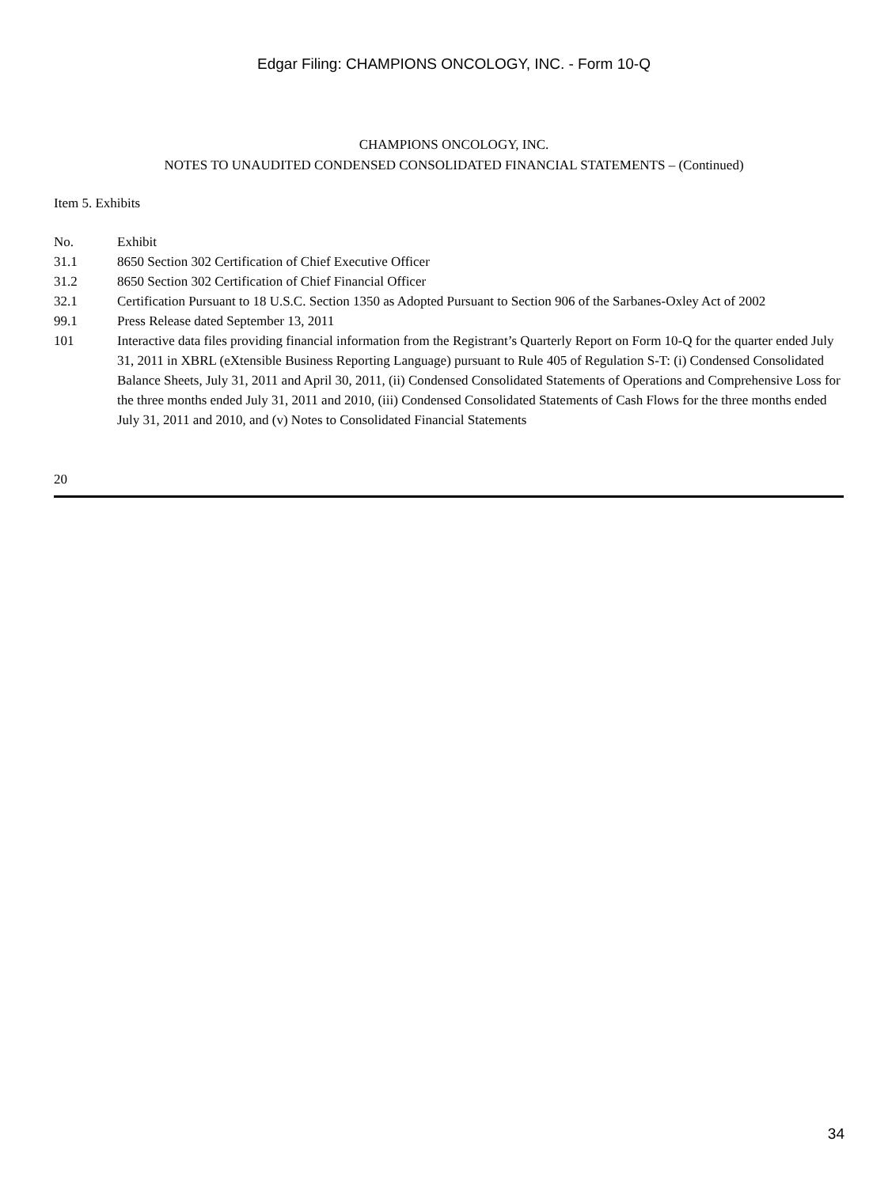Edgar Filing: CHAMPIONS ONCOLOGY, INC. - Form 10-Q
CHAMPIONS ONCOLOGY, INC.
NOTES TO UNAUDITED CONDENSED CONSOLIDATED FINANCIAL STATEMENTS – (Continued)
Item 5. Exhibits
| No. | Exhibit |
| --- | --- |
| 31.1 | 8650 Section 302 Certification of Chief Executive Officer |
| 31.2 | 8650 Section 302 Certification of Chief Financial Officer |
| 32.1 | Certification Pursuant to 18 U.S.C. Section 1350 as Adopted Pursuant to Section 906 of the Sarbanes-Oxley Act of 2002 |
| 99.1 | Press Release dated September 13, 2011 |
| 101 | Interactive data files providing financial information from the Registrant’s Quarterly Report on Form 10-Q for the quarter ended July 31, 2011 in XBRL (eXtensible Business Reporting Language) pursuant to Rule 405 of Regulation S-T: (i) Condensed Consolidated Balance Sheets, July 31, 2011 and April 30, 2011, (ii) Condensed Consolidated Statements of Operations and Comprehensive Loss for the three months ended July 31, 2011 and 2010, (iii) Condensed Consolidated Statements of Cash Flows for the three months ended July 31, 2011 and 2010, and (v) Notes to Consolidated Financial Statements |
20
34